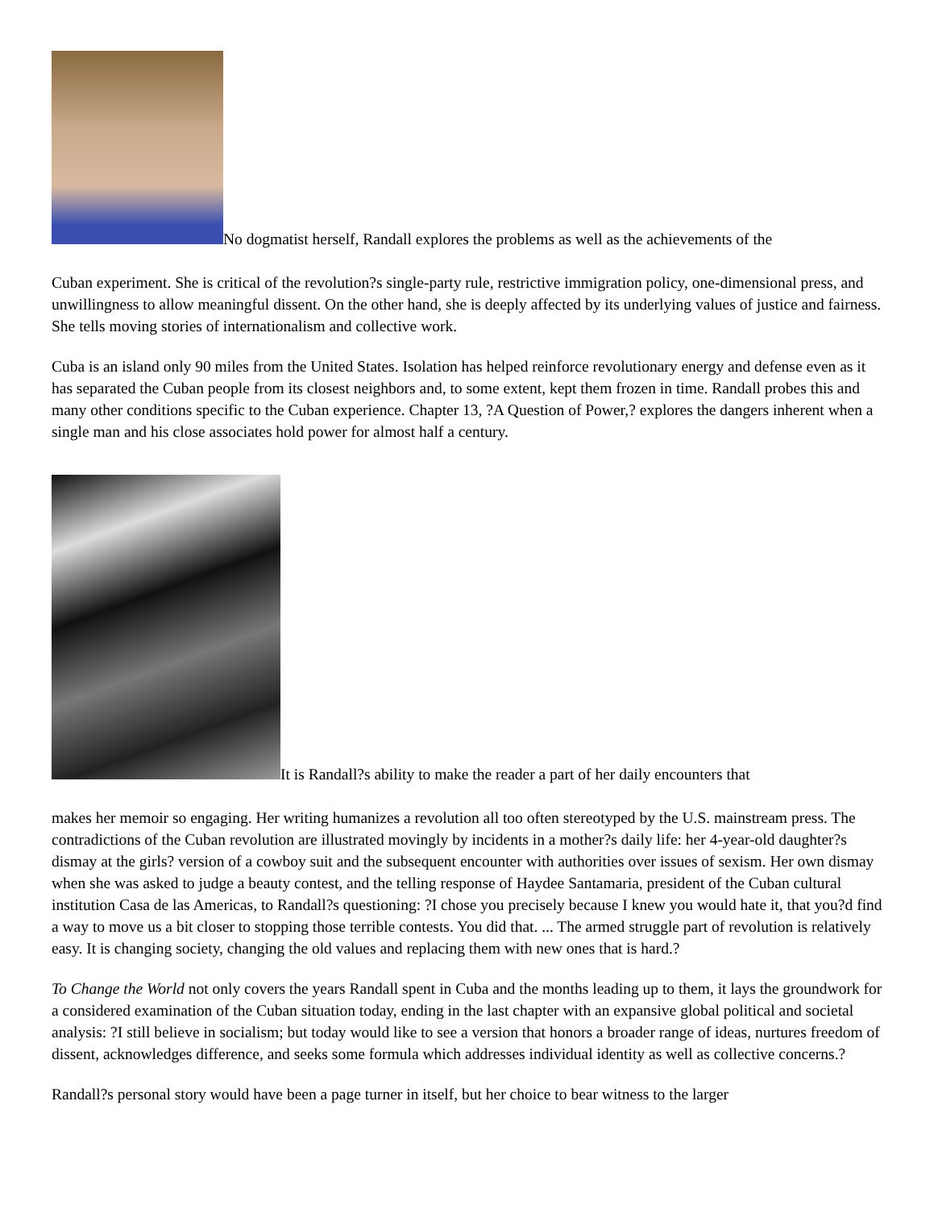No dogmatist herself, Randall explores the problems as well as the achievements of the
Cuban experiment. She is critical of the revolution?s single-party rule, restrictive immigration policy, one-dimensional press, and unwillingness to allow meaningful dissent. On the other hand, she is deeply affected by its underlying values of justice and fairness. She tells moving stories of internationalism and collective work.
Cuba is an island only 90 miles from the United States. Isolation has helped reinforce revolutionary energy and defense even as it has separated the Cuban people from its closest neighbors and, to some extent, kept them frozen in time. Randall probes this and many other conditions specific to the Cuban experience. Chapter 13, ?A Question of Power,? explores the dangers inherent when a single man and his close associates hold power for almost half a century.
It is Randall?s ability to make the reader a part of her daily encounters that
makes her memoir so engaging. Her writing humanizes a revolution all too often stereotyped by the U.S. mainstream press. The contradictions of the Cuban revolution are illustrated movingly by incidents in a mother?s daily life: her 4-year-old daughter?s dismay at the girls? version of a cowboy suit and the subsequent encounter with authorities over issues of sexism. Her own dismay when she was asked to judge a beauty contest, and the telling response of Haydee Santamaria, president of the Cuban cultural institution Casa de las Americas, to Randall?s questioning: ?I chose you precisely because I knew you would hate it, that you?d find a way to move us a bit closer to stopping those terrible contests. You did that. ... The armed struggle part of revolution is relatively easy. It is changing society, changing the old values and replacing them with new ones that is hard.?
To Change the World not only covers the years Randall spent in Cuba and the months leading up to them, it lays the groundwork for a considered examination of the Cuban situation today, ending in the last chapter with an expansive global political and societal analysis: ?I still believe in socialism; but today would like to see a version that honors a broader range of ideas, nurtures freedom of dissent, acknowledges difference, and seeks some formula which addresses individual identity as well as collective concerns.?
Randall?s personal story would have been a page turner in itself, but her choice to bear witness to the larger